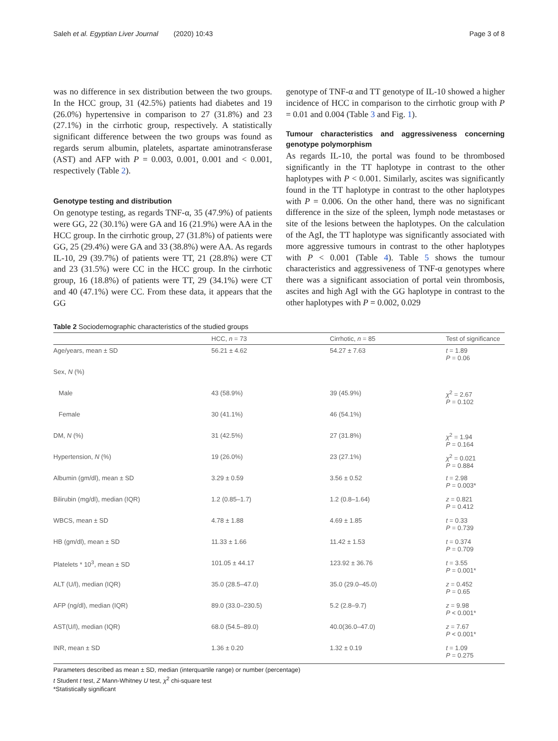Saleh et al. Egyptian Liver Journal (2020) 10:43 Page 3 of 8
was no difference in sex distribution between the two groups. In the HCC group, 31 (42.5%) patients had diabetes and 19 (26.0%) hypertensive in comparison to 27 (31.8%) and 23 (27.1%) in the cirrhotic group, respectively. A statistically significant difference between the two groups was found as regards serum albumin, platelets, aspartate aminotransferase (AST) and AFP with P = 0.003, 0.001, 0.001 and < 0.001, respectively (Table 2).
Genotype testing and distribution
On genotype testing, as regards TNF-α, 35 (47.9%) of patients were GG, 22 (30.1%) were GA and 16 (21.9%) were AA in the HCC group. In the cirrhotic group, 27 (31.8%) of patients were GG, 25 (29.4%) were GA and 33 (38.8%) were AA. As regards IL-10, 29 (39.7%) of patients were TT, 21 (28.8%) were CT and 23 (31.5%) were CC in the HCC group. In the cirrhotic group, 16 (18.8%) of patients were TT, 29 (34.1%) were CT and 40 (47.1%) were CC. From these data, it appears that the GG
genotype of TNF-α and TT genotype of IL-10 showed a higher incidence of HCC in comparison to the cirrhotic group with P = 0.01 and 0.004 (Table 3 and Fig. 1).
Tumour characteristics and aggressiveness concerning genotype polymorphism
As regards IL-10, the portal was found to be thrombosed significantly in the TT haplotype in contrast to the other haplotypes with P < 0.001. Similarly, ascites was significantly found in the TT haplotype in contrast to the other haplotypes with P = 0.006. On the other hand, there was no significant difference in the size of the spleen, lymph node metastases or site of the lesions between the haplotypes. On the calculation of the AgI, the TT haplotype was significantly associated with more aggressive tumours in contrast to the other haplotypes with P < 0.001 (Table 4). Table 5 shows the tumour characteristics and aggressiveness of TNF-α genotypes where there was a significant association of portal vein thrombosis, ascites and high AgI with the GG haplotype in contrast to the other haplotypes with P = 0.002, 0.029
Table 2 Sociodemographic characteristics of the studied groups
| | HCC, n = 73 | Cirrhotic, n = 85 | Test of significance |
| --- | --- | --- | --- |
| Age/years, mean ± SD | 56.21 ± 4.62 | 54.27 ± 7.63 | t = 1.89 P = 0.06 |
| Sex, N (%) | | | |
| Male | 43 (58.9%) | 39 (45.9%) | χ<sup>2</sup> = 2.67 P = 0.102 |
| Female | 30 (41.1%) | 46 (54.1%) | |
| DM, N (%) | 31 (42.5%) | 27 (31.8%) | χ<sup>2</sup> = 1.94 P = 0.164 |
| Hypertension, N (%) | 19 (26.0%) | 23 (27.1%) | χ<sup>2</sup> = 0.021 P = 0.884 |
| Albumin (gm/dl), mean ± SD | 3.29 ± 0.59 | 3.56 ± 0.52 | t = 2.98 P = 0.003* |
| Bilirubin (mg/dl), median (IQR) | 1.2 (0.85–1.7) | 1.2 (0.8–1.64) | z = 0.821 P = 0.412 |
| WBCS, mean ± SD | 4.78 ± 1.88 | 4.69 ± 1.85 | t = 0.33 P = 0.739 |
| HB (gm/dl), mean ± SD | 11.33 ± 1.66 | 11.42 ± 1.53 | t = 0.374 P = 0.709 |
| Platelets * 10<sup>3</sup>, mean ± SD | 101.05 ± 44.17 | 123.92 ± 36.76 | t = 3.55 P = 0.001* |
| ALT (U/l), median (IQR) | 35.0 (28.5–47.0) | 35.0 (29.0–45.0) | z = 0.452 P = 0.65 |
| AFP (ng/dl), median (IQR) | 89.0 (33.0–230.5) | 5.2 (2.8–9.7) | z = 9.98 P < 0.001* |
| AST(U/l), median (IQR) | 68.0 (54.5–89.0) | 40.0(36.0–47.0) | z = 7.67 P < 0.001* |
| INR, mean ± SD | 1.36 ± 0.20 | 1.32 ± 0.19 | t = 1.09 P = 0.275 |
Parameters described as mean ± SD, median (interquartile range) or number (percentage)
t Student t test, Z Mann-Whitney U test, χ<sup>2</sup> chi-square test
*Statistically significant